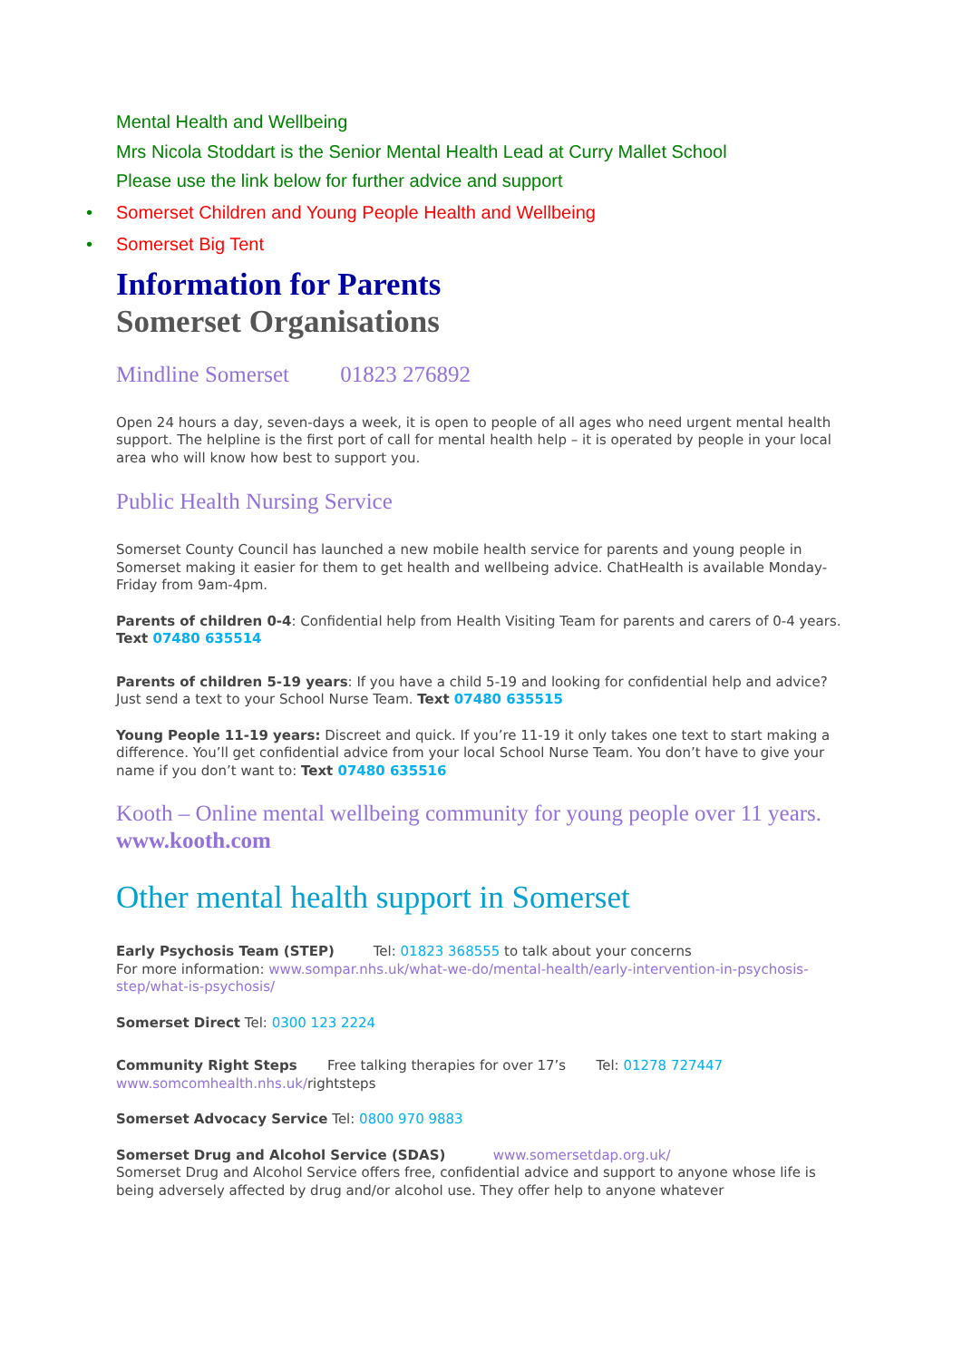Mental Health and Wellbeing
Mrs Nicola Stoddart is the Senior Mental Health Lead at Curry Mallet School
Please use the link below for further advice and support
• Somerset Children and Young People Health and Wellbeing
• Somerset Big Tent
Information for Parents
Somerset Organisations
Mindline Somerset 01823 276892
Open 24 hours a day, seven-days a week, it is open to people of all ages who need urgent mental health support. The helpline is the first port of call for mental health help – it is operated by people in your local area who will know how best to support you.
Public Health Nursing Service
Somerset County Council has launched a new mobile health service for parents and young people in Somerset making it easier for them to get health and wellbeing advice. ChatHealth is available Monday-Friday from 9am-4pm.
Parents of children 0-4: Confidential help from Health Visiting Team for parents and carers of 0-4 years.
Text 07480 635514
Parents of children 5-19 years: If you have a child 5-19 and looking for confidential help and advice? Just send a text to your School Nurse Team. Text 07480 635515
Young People 11-19 years: Discreet and quick. If you’re 11-19 it only takes one text to start making a difference. You’ll get confidential advice from your local School Nurse Team. You don’t have to give your name if you don’t want to: Text 07480 635516
Kooth – Online mental wellbeing community for young people over 11 years. www.kooth.com
Other mental health support in Somerset
Early Psychosis Team (STEP) Tel: 01823 368555 to talk about your concerns
For more information: www.sompar.nhs.uk/what-we-do/mental-health/early-intervention-in-psychosis-step/what-is-psychosis/
Somerset Direct Tel: 0300 123 2224
Community Right Steps Free talking therapies for over 17’s Tel: 01278 727447
www.somcomhealth.nhs.uk/rightsteps
Somerset Advocacy Service Tel: 0800 970 9883
Somerset Drug and Alcohol Service (SDAS) www.somersetdap.org.uk/
Somerset Drug and Alcohol Service offers free, confidential advice and support to anyone whose life is being adversely affected by drug and/or alcohol use. They offer help to anyone whatever